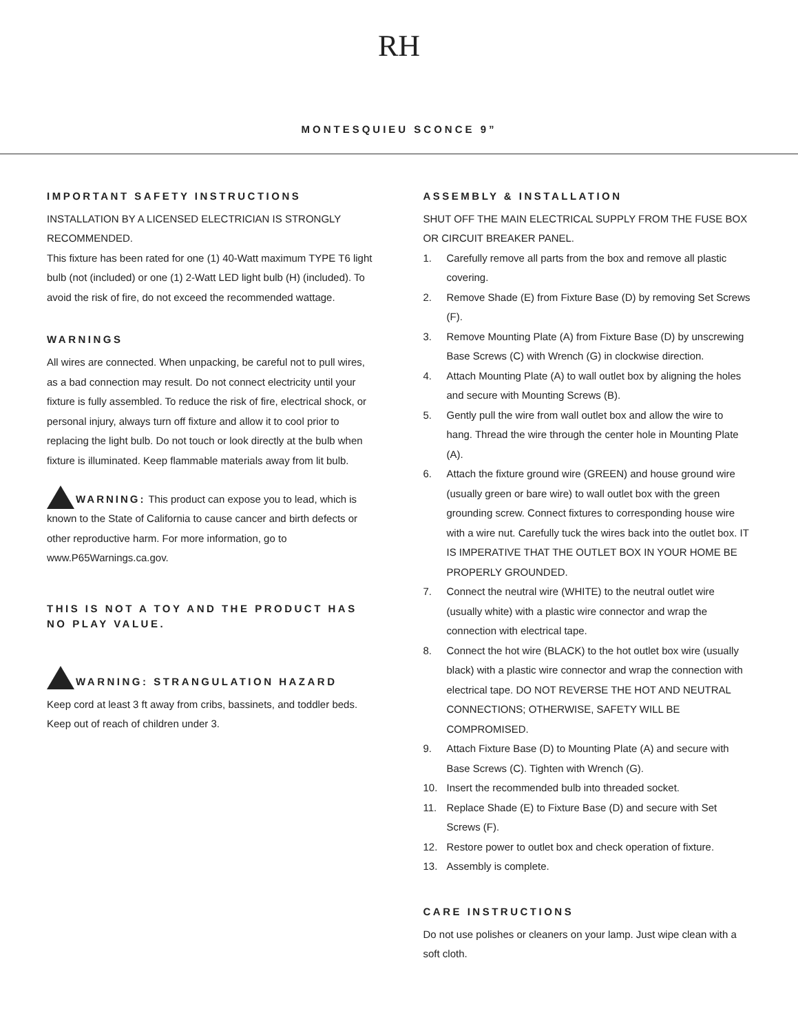RH
MONTESQUIEU SCONCE 9”
IMPORTANT SAFETY INSTRUCTIONS
INSTALLATION BY A LICENSED ELECTRICIAN IS STRONGLY RECOMMENDED.
This fixture has been rated for one (1) 40-Watt maximum TYPE T6 light bulb (not (included) or one (1) 2-Watt LED light bulb (H) (included). To avoid the risk of fire, do not exceed the recommended wattage.
WARNINGS
All wires are connected. When unpacking, be careful not to pull wires, as a bad connection may result. Do not connect electricity until your fixture is fully assembled. To reduce the risk of fire, electrical shock, or personal injury, always turn off fixture and allow it to cool prior to replacing the light bulb. Do not touch or look directly at the bulb when fixture is illuminated. Keep flammable materials away from lit bulb.
WARNING: This product can expose you to lead, which is known to the State of California to cause cancer and birth defects or other reproductive harm. For more information, go to www.P65Warnings.ca.gov.
THIS IS NOT A TOY AND THE PRODUCT HAS NO PLAY VALUE.
WARNING: STRANGULATION HAZARD
Keep cord at least 3 ft away from cribs, bassinets, and toddler beds. Keep out of reach of children under 3.
ASSEMBLY & INSTALLATION
SHUT OFF THE MAIN ELECTRICAL SUPPLY FROM THE FUSE BOX OR CIRCUIT BREAKER PANEL.
1. Carefully remove all parts from the box and remove all plastic covering.
2. Remove Shade (E) from Fixture Base (D) by removing Set Screws (F).
3. Remove Mounting Plate (A) from Fixture Base (D) by unscrewing Base Screws (C) with Wrench (G) in clockwise direction.
4. Attach Mounting Plate (A) to wall outlet box by aligning the holes and secure with Mounting Screws (B).
5. Gently pull the wire from wall outlet box and allow the wire to hang. Thread the wire through the center hole in Mounting Plate (A).
6. Attach the fixture ground wire (GREEN) and house ground wire (usually green or bare wire) to wall outlet box with the green grounding screw. Connect fixtures to corresponding house wire with a wire nut. Carefully tuck the wires back into the outlet box. IT IS IMPERATIVE THAT THE OUTLET BOX IN YOUR HOME BE PROPERLY GROUNDED.
7. Connect the neutral wire (WHITE) to the neutral outlet wire (usually white) with a plastic wire connector and wrap the connection with electrical tape.
8. Connect the hot wire (BLACK) to the hot outlet box wire (usually black) with a plastic wire connector and wrap the connection with electrical tape. DO NOT REVERSE THE HOT AND NEUTRAL CONNECTIONS; OTHERWISE, SAFETY WILL BE COMPROMISED.
9. Attach Fixture Base (D) to Mounting Plate (A) and secure with Base Screws (C). Tighten with Wrench (G).
10. Insert the recommended bulb into threaded socket.
11. Replace Shade (E) to Fixture Base (D) and secure with Set Screws (F).
12. Restore power to outlet box and check operation of fixture.
13. Assembly is complete.
CARE INSTRUCTIONS
Do not use polishes or cleaners on your lamp. Just wipe clean with a soft cloth.